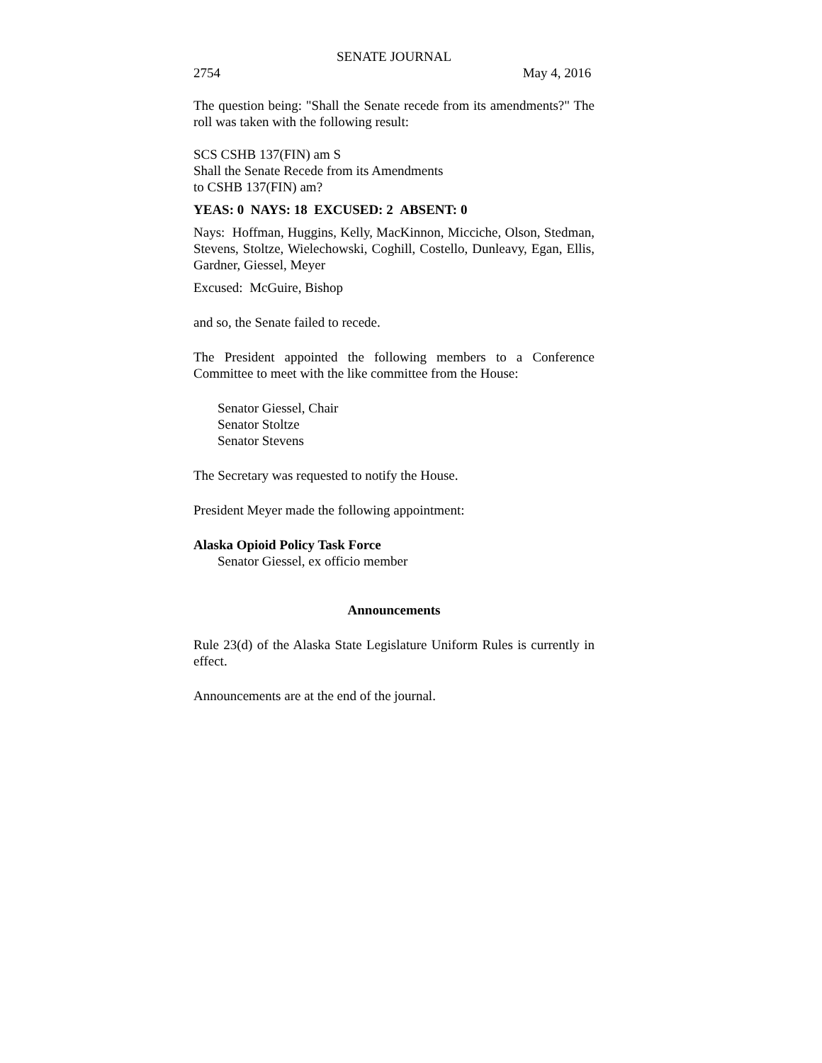SENATE JOURNAL
2754 May 4, 2016
The question being: "Shall the Senate recede from its amendments?" The roll was taken with the following result:
SCS CSHB 137(FIN) am S
Shall the Senate Recede from its Amendments
to CSHB 137(FIN) am?
YEAS: 0 NAYS: 18 EXCUSED: 2 ABSENT: 0
Nays: Hoffman, Huggins, Kelly, MacKinnon, Micciche, Olson, Stedman, Stevens, Stoltze, Wielechowski, Coghill, Costello, Dunleavy, Egan, Ellis, Gardner, Giessel, Meyer
Excused: McGuire, Bishop
and so, the Senate failed to recede.
The President appointed the following members to a Conference Committee to meet with the like committee from the House:
Senator Giessel, Chair
Senator Stoltze
Senator Stevens
The Secretary was requested to notify the House.
President Meyer made the following appointment:
Alaska Opioid Policy Task Force
Senator Giessel, ex officio member
Announcements
Rule 23(d) of the Alaska State Legislature Uniform Rules is currently in effect.
Announcements are at the end of the journal.